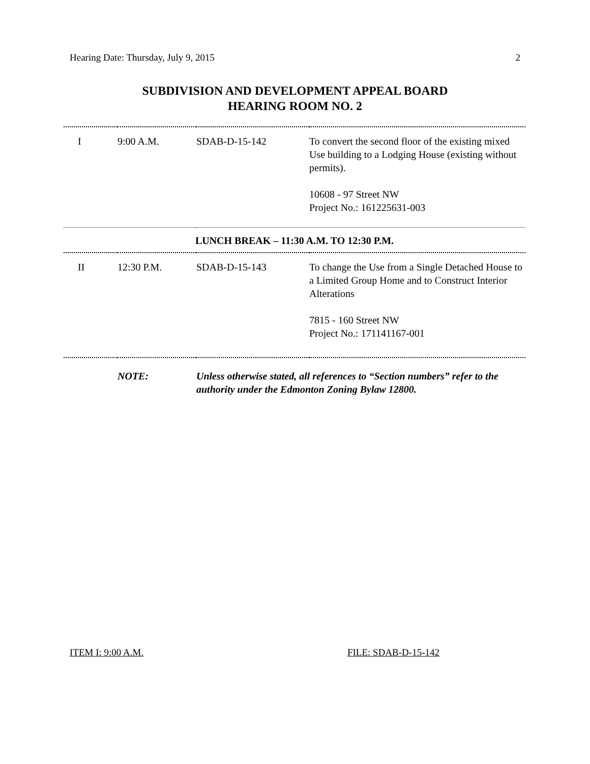Hearing Date: Thursday, July 9, 2015 2
SUBDIVISION AND DEVELOPMENT APPEAL BOARD
HEARING ROOM NO. 2
| I | 9:00 A.M. | SDAB-D-15-142 | To convert the second floor of the existing mixed Use building to a Lodging House (existing without permits). 10608 - 97 Street NW Project No.: 161225631-003 |
| LUNCH BREAK – 11:30 A.M. TO 12:30 P.M. | | | |
| II | 12:30 P.M. | SDAB-D-15-143 | To change the Use from a Single Detached House to a Limited Group Home and to Construct Interior Alterations 7815 - 160 Street NW Project No.: 171141167-001 |
| | NOTE: | Unless otherwise stated, all references to “Section numbers” refer to the authority under the Edmonton Zoning Bylaw 12800. | |
ITEM I: 9:00 A.M. FILE: SDAB-D-15-142